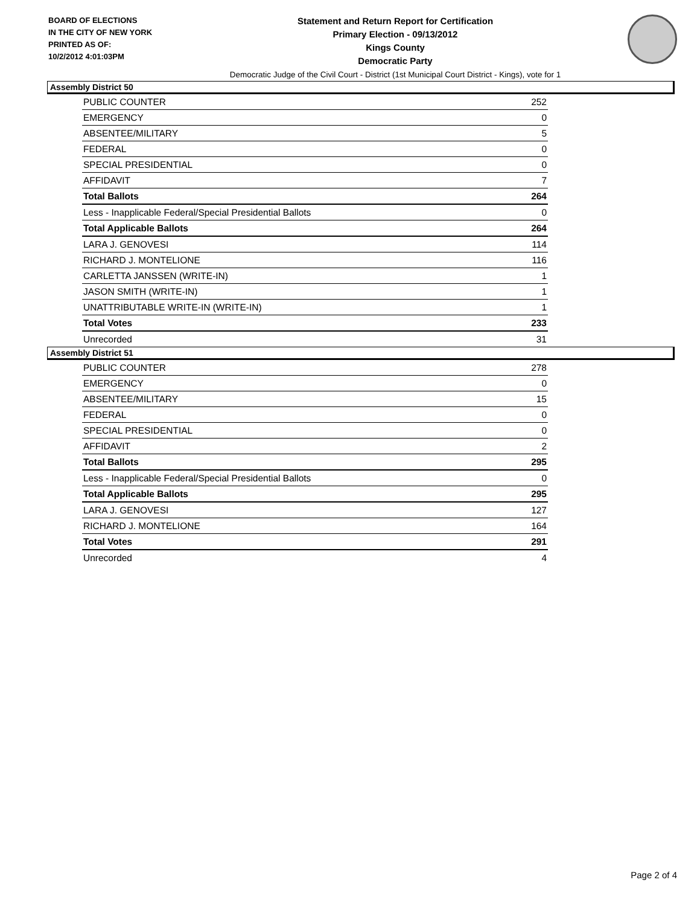BOARD OF ELECTIONS
IN THE CITY OF NEW YORK
PRINTED AS OF:
10/2/2012 4:01:03PM
Statement and Return Report for Certification
Primary Election - 09/13/2012
Kings County
Democratic Party
Democratic Judge of the Civil Court - District (1st Municipal Court District - Kings), vote for 1
Assembly District 50
| PUBLIC COUNTER | 252 |
| EMERGENCY | 0 |
| ABSENTEE/MILITARY | 5 |
| FEDERAL | 0 |
| SPECIAL PRESIDENTIAL | 0 |
| AFFIDAVIT | 7 |
| Total Ballots | 264 |
| Less - Inapplicable Federal/Special Presidential Ballots | 0 |
| Total Applicable Ballots | 264 |
| LARA J. GENOVESI | 114 |
| RICHARD J. MONTELIONE | 116 |
| CARLETTA JANSSEN (WRITE-IN) | 1 |
| JASON SMITH (WRITE-IN) | 1 |
| UNATTRIBUTABLE WRITE-IN (WRITE-IN) | 1 |
| Total Votes | 233 |
| Unrecorded | 31 |
Assembly District 51
| PUBLIC COUNTER | 278 |
| EMERGENCY | 0 |
| ABSENTEE/MILITARY | 15 |
| FEDERAL | 0 |
| SPECIAL PRESIDENTIAL | 0 |
| AFFIDAVIT | 2 |
| Total Ballots | 295 |
| Less - Inapplicable Federal/Special Presidential Ballots | 0 |
| Total Applicable Ballots | 295 |
| LARA J. GENOVESI | 127 |
| RICHARD J. MONTELIONE | 164 |
| Total Votes | 291 |
| Unrecorded | 4 |
Page 2 of 4